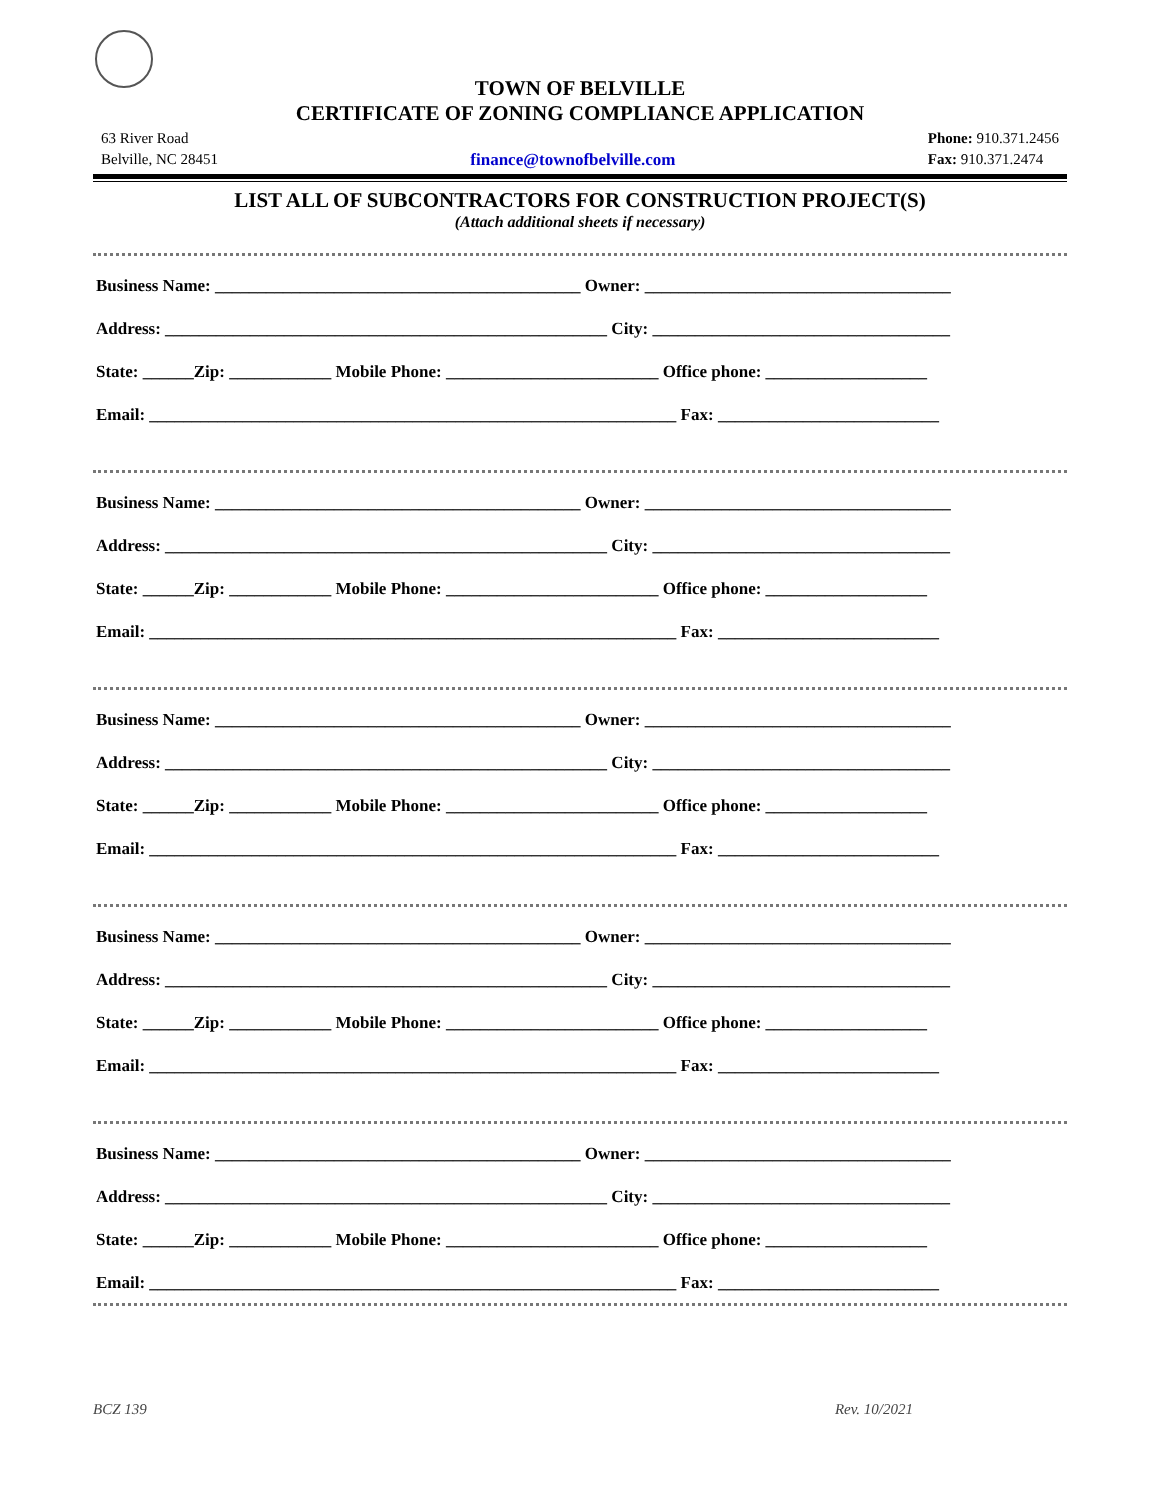TOWN OF BELVILLE
CERTIFICATE OF ZONING COMPLIANCE APPLICATION
63 River Road
Belville, NC 28451
finance@townofbelville.com Phone: 910.371.2456
Fax: 910.371.2474
LIST ALL OF SUBCONTRACTORS FOR CONSTRUCTION PROJECT(S)
(Attach additional sheets if necessary)
Business Name: ___________________________________________ Owner: ____________________________________
Address: ____________________________________________________ City: ___________________________________
State: ______Zip: ____________ Mobile Phone: _________________________ Office phone: ___________________
Email: ______________________________________________________________ Fax: __________________________
Business Name: ___________________________________________ Owner: ____________________________________
Address: ____________________________________________________ City: ___________________________________
State: ______Zip: ____________ Mobile Phone: _________________________ Office phone: ___________________
Email: ______________________________________________________________ Fax: __________________________
Business Name: ___________________________________________ Owner: ____________________________________
Address: ____________________________________________________ City: ___________________________________
State: ______Zip: ____________ Mobile Phone: _________________________ Office phone: ___________________
Email: ______________________________________________________________ Fax: __________________________
Business Name: ___________________________________________ Owner: ____________________________________
Address: ____________________________________________________ City: ___________________________________
State: ______Zip: ____________ Mobile Phone: _________________________ Office phone: ___________________
Email: ______________________________________________________________ Fax: __________________________
Business Name: ___________________________________________ Owner: ____________________________________
Address: ____________________________________________________ City: ___________________________________
State: ______Zip: ____________ Mobile Phone: _________________________ Office phone: ___________________
Email: ______________________________________________________________ Fax: __________________________
BCZ 139 Rev. 10/2021